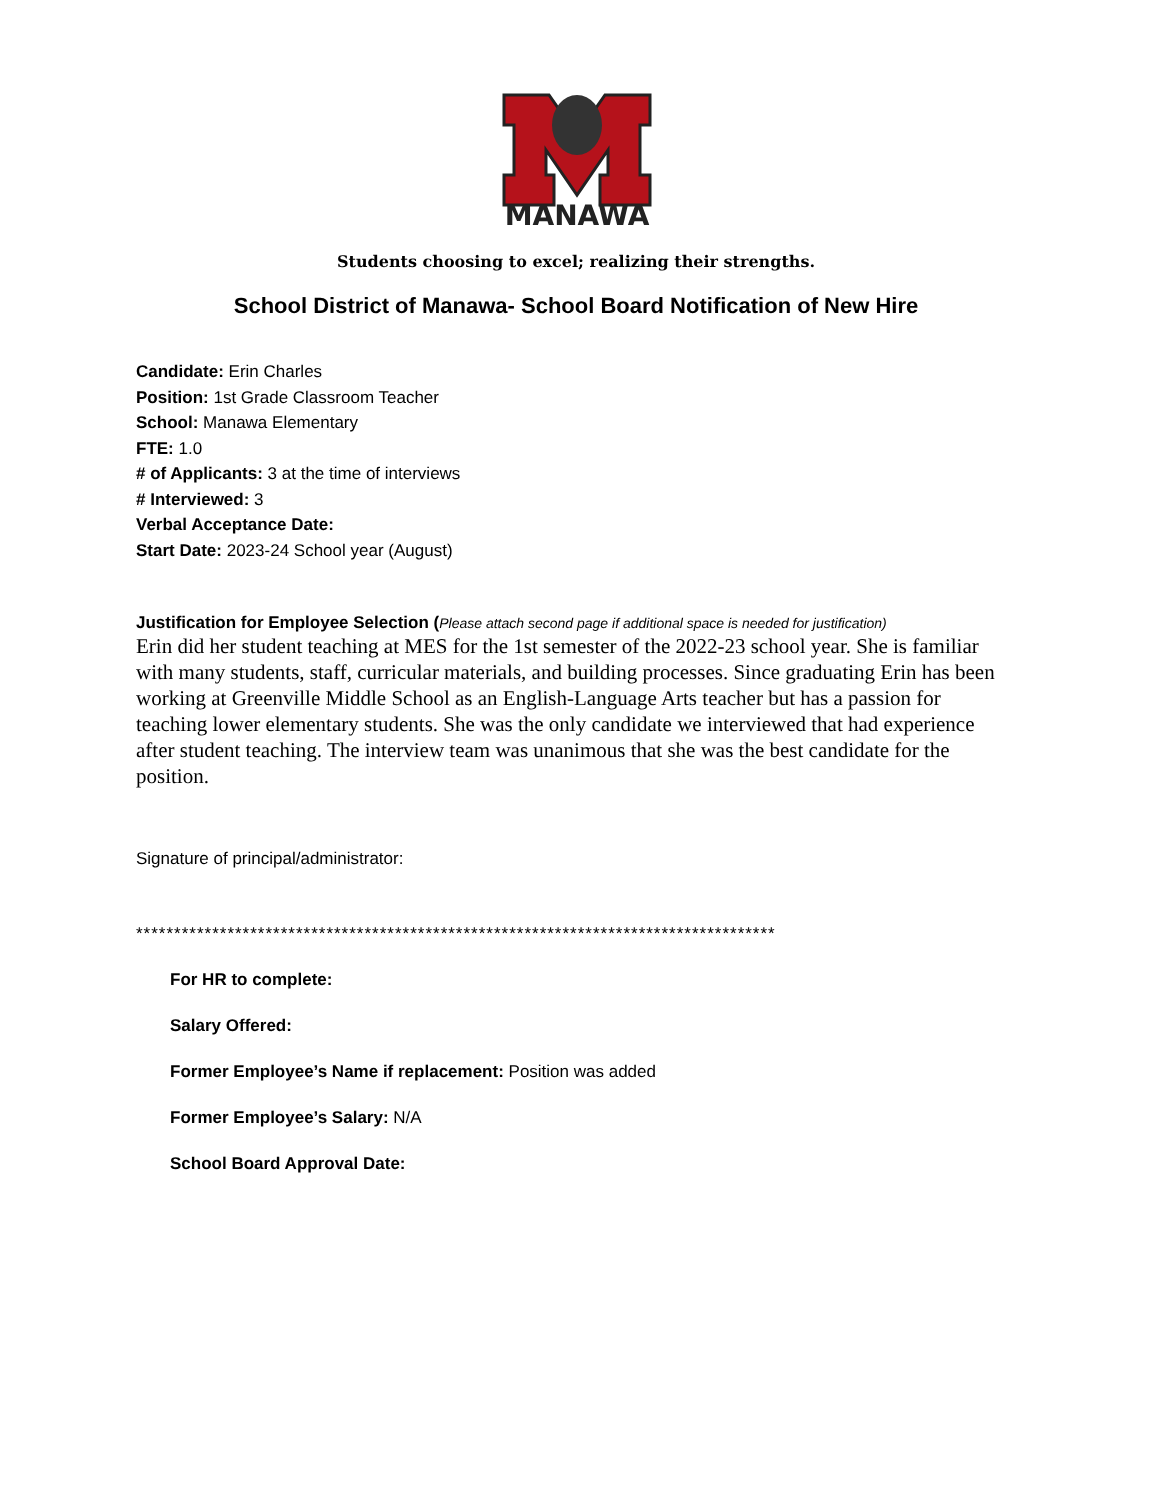MANAWA
Students choosing to excel; realizing their strengths.
School District of Manawa- School Board Notification of New Hire
Candidate: Erin Charles
Position: 1st Grade Classroom Teacher
School: Manawa Elementary
FTE: 1.0
# of Applicants: 3 at the time of interviews
# Interviewed: 3
Verbal Acceptance Date:
Start Date: 2023-24 School year (August)
Justification for Employee Selection (Please attach second page if additional space is needed for justification)
Erin did her student teaching at MES for the 1st semester of the 2022-23 school year. She is familiar with many students, staff, curricular materials, and building processes. Since graduating Erin has been working at Greenville Middle School as an English-Language Arts teacher but has a passion for teaching lower elementary students. She was the only candidate we interviewed that had experience after student teaching. The interview team was unanimous that she was the best candidate for the position.
Signature of principal/administrator:
************************************************************************************
For HR to complete:
Salary Offered:
Former Employee’s Name if replacement: Position was added
Former Employee’s Salary: N/A
School Board Approval Date: